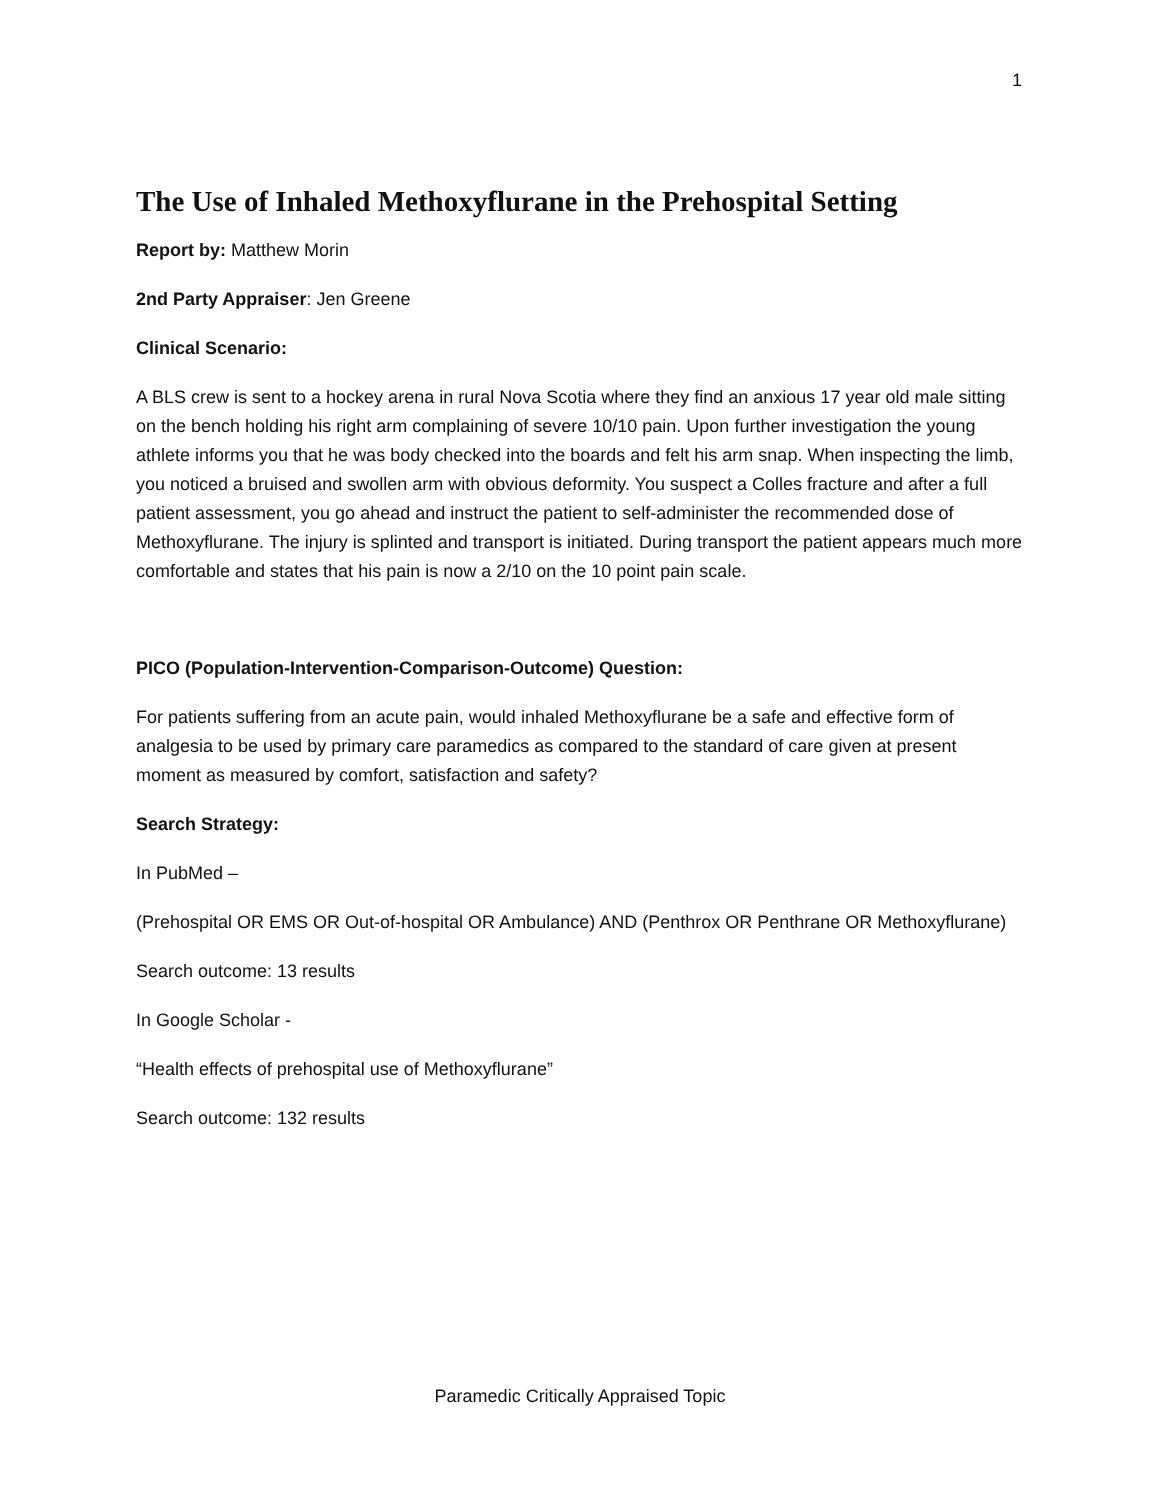1
The Use of Inhaled Methoxyflurane in the Prehospital Setting
Report by: Matthew Morin
2nd Party Appraiser: Jen Greene
Clinical Scenario:
A BLS crew is sent to a hockey arena in rural Nova Scotia where they find an anxious 17 year old male sitting on the bench holding his right arm complaining of severe 10/10 pain. Upon further investigation the young athlete informs you that he was body checked into the boards and felt his arm snap. When inspecting the limb, you noticed a bruised and swollen arm with obvious deformity. You suspect a Colles fracture and after a full patient assessment, you go ahead and instruct the patient to self-administer the recommended dose of Methoxyflurane. The injury is splinted and transport is initiated. During transport the patient appears much more comfortable and states that his pain is now a 2/10 on the 10 point pain scale.
PICO (Population-Intervention-Comparison-Outcome) Question:
For patients suffering from an acute pain, would inhaled Methoxyflurane be a safe and effective form of analgesia to be used by primary care paramedics as compared to the standard of care given at present moment as measured by comfort, satisfaction and safety?
Search Strategy:
In PubMed –
(Prehospital OR EMS OR Out-of-hospital OR Ambulance) AND (Penthrox OR Penthrane OR Methoxyflurane)
Search outcome: 13 results
In Google Scholar -
“Health effects of prehospital use of Methoxyflurane”
Search outcome: 132 results
Paramedic Critically Appraised Topic